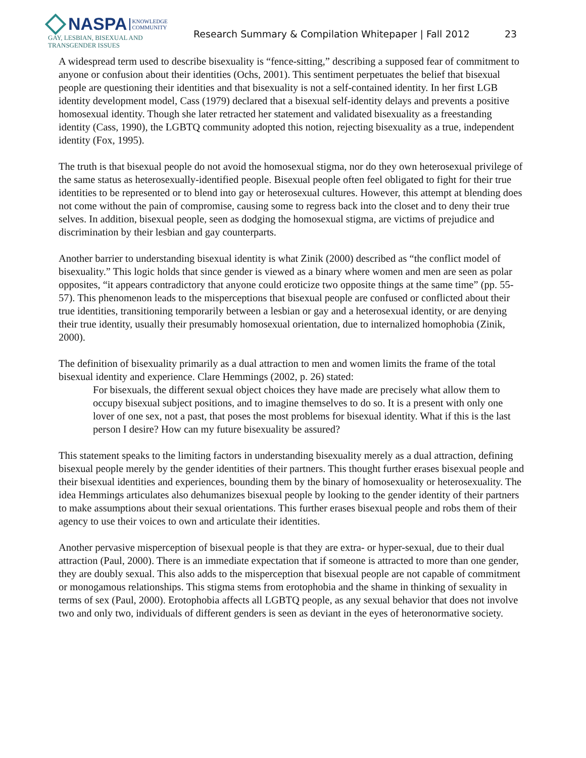NASPA KNOWLEDGE
COMMUNITY
GAY, LESBIAN, BISEXUAL AND
TRANSGENDER ISSUES
Research Summary & Compilation Whitepaper | Fall 2012
23
A widespread term used to describe bisexuality is “fence-sitting,” describing a supposed fear of commitment to anyone or confusion about their identities (Ochs, 2001). This sentiment perpetuates the belief that bisexual people are questioning their identities and that bisexuality is not a self-contained identity. In her first LGB identity development model, Cass (1979) declared that a bisexual self-identity delays and prevents a positive homosexual identity. Though she later retracted her statement and validated bisexuality as a freestanding identity (Cass, 1990), the LGBTQ community adopted this notion, rejecting bisexuality as a true, independent identity (Fox, 1995).
The truth is that bisexual people do not avoid the homosexual stigma, nor do they own heterosexual privilege of the same status as heterosexually-identified people. Bisexual people often feel obligated to fight for their true identities to be represented or to blend into gay or heterosexual cultures. However, this attempt at blending does not come without the pain of compromise, causing some to regress back into the closet and to deny their true selves. In addition, bisexual people, seen as dodging the homosexual stigma, are victims of prejudice and discrimination by their lesbian and gay counterparts.
Another barrier to understanding bisexual identity is what Zinik (2000) described as “the conflict model of bisexuality.” This logic holds that since gender is viewed as a binary where women and men are seen as polar opposites, “it appears contradictory that anyone could eroticize two opposite things at the same time” (pp. 55-57). This phenomenon leads to the misperceptions that bisexual people are confused or conflicted about their true identities, transitioning temporarily between a lesbian or gay and a heterosexual identity, or are denying their true identity, usually their presumably homosexual orientation, due to internalized homophobia (Zinik, 2000).
The definition of bisexuality primarily as a dual attraction to men and women limits the frame of the total bisexual identity and experience. Clare Hemmings (2002, p. 26) stated:
For bisexuals, the different sexual object choices they have made are precisely what allow them to occupy bisexual subject positions, and to imagine themselves to do so. It is a present with only one lover of one sex, not a past, that poses the most problems for bisexual identity. What if this is the last person I desire? How can my future bisexuality be assured?
This statement speaks to the limiting factors in understanding bisexuality merely as a dual attraction, defining bisexual people merely by the gender identities of their partners. This thought further erases bisexual people and their bisexual identities and experiences, bounding them by the binary of homosexuality or heterosexuality. The idea Hemmings articulates also dehumanizes bisexual people by looking to the gender identity of their partners to make assumptions about their sexual orientations. This further erases bisexual people and robs them of their agency to use their voices to own and articulate their identities.
Another pervasive misperception of bisexual people is that they are extra- or hyper-sexual, due to their dual attraction (Paul, 2000). There is an immediate expectation that if someone is attracted to more than one gender, they are doubly sexual. This also adds to the misperception that bisexual people are not capable of commitment or monogamous relationships. This stigma stems from erotophobia and the shame in thinking of sexuality in terms of sex (Paul, 2000). Erotophobia affects all LGBTQ people, as any sexual behavior that does not involve two and only two, individuals of different genders is seen as deviant in the eyes of heteronormative society.